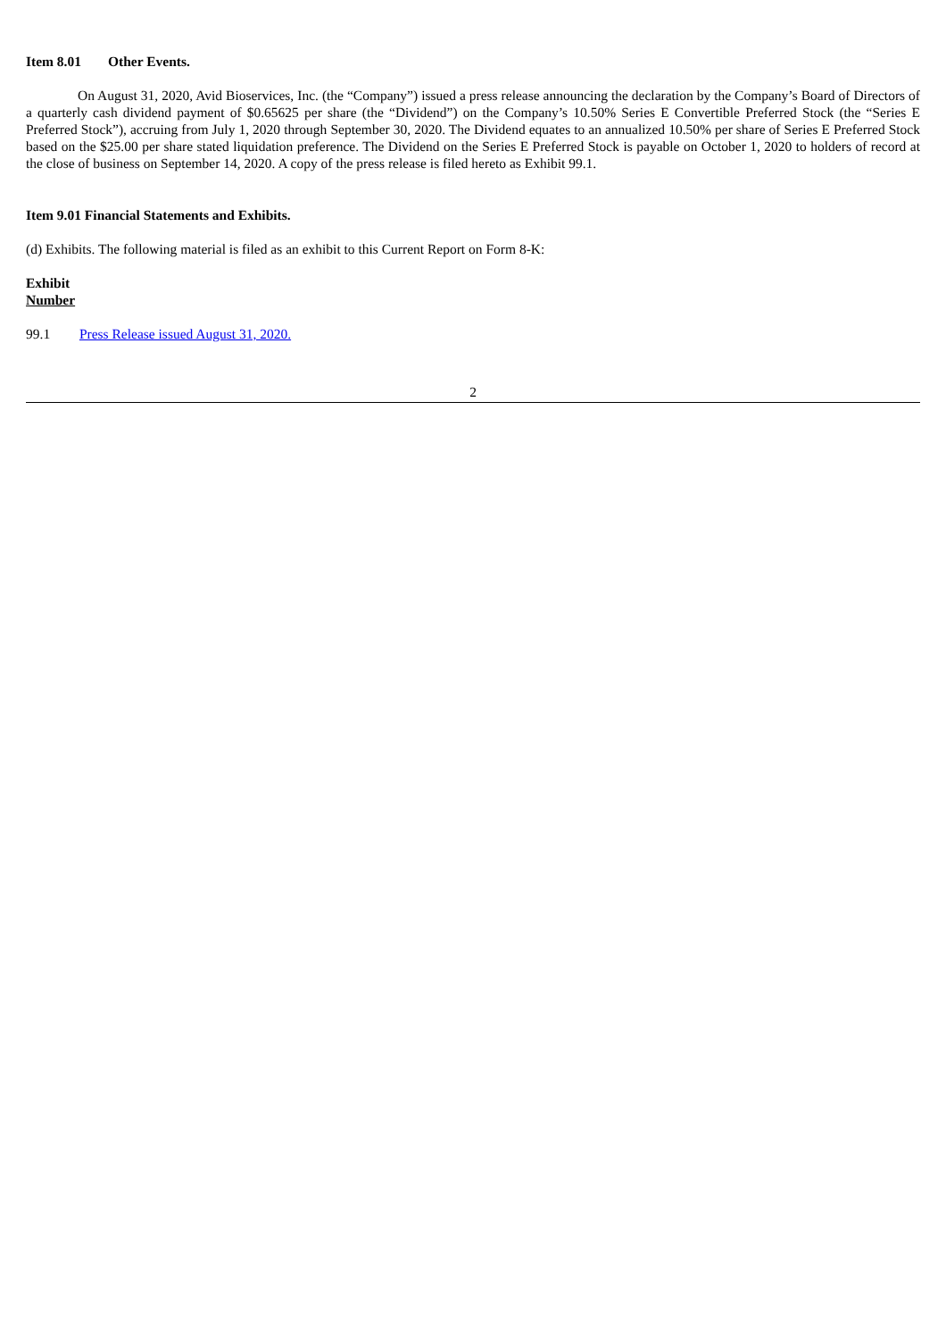Item 8.01 Other Events.
On August 31, 2020, Avid Bioservices, Inc. (the “Company”) issued a press release announcing the declaration by the Company’s Board of Directors of a quarterly cash dividend payment of $0.65625 per share (the “Dividend”) on the Company’s 10.50% Series E Convertible Preferred Stock (the “Series E Preferred Stock”), accruing from July 1, 2020 through September 30, 2020. The Dividend equates to an annualized 10.50% per share of Series E Preferred Stock based on the $25.00 per share stated liquidation preference. The Dividend on the Series E Preferred Stock is payable on October 1, 2020 to holders of record at the close of business on September 14, 2020. A copy of the press release is filed hereto as Exhibit 99.1.
Item 9.01 Financial Statements and Exhibits.
(d) Exhibits. The following material is filed as an exhibit to this Current Report on Form 8-K:
Exhibit
Number
99.1 Press Release issued August 31, 2020.
2